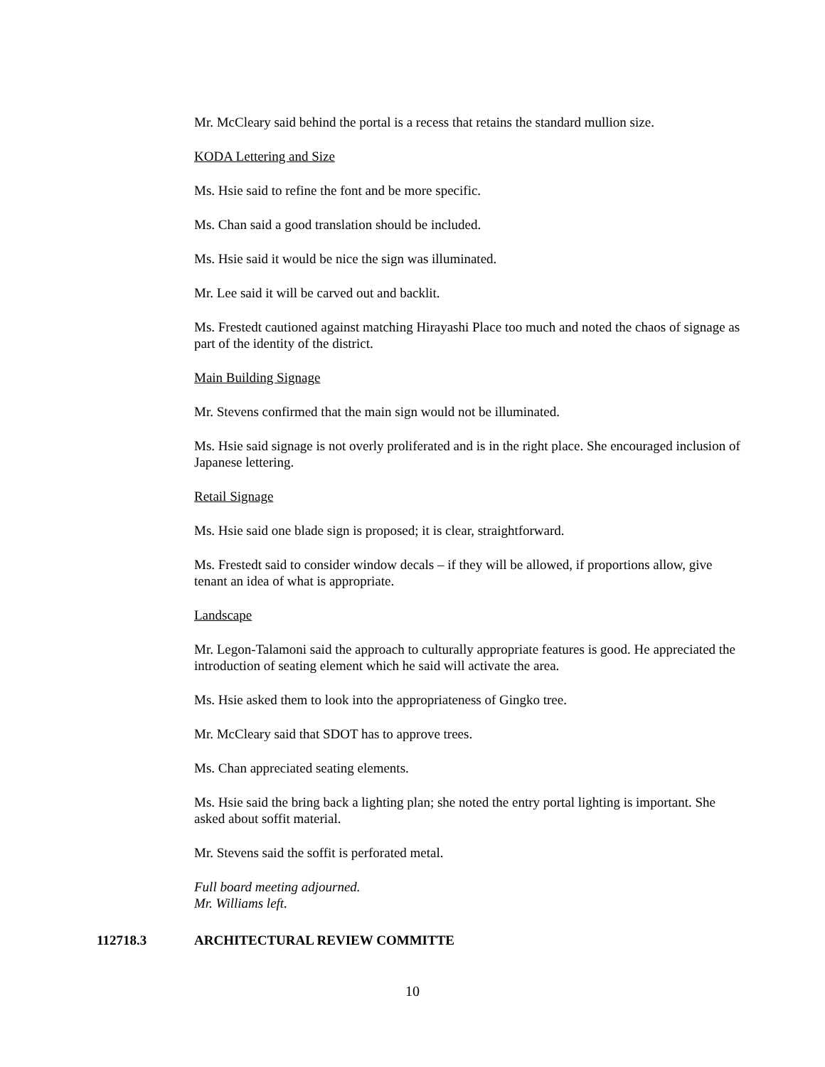Mr. McCleary said behind the portal is a recess that retains the standard mullion size.
KODA Lettering and Size
Ms. Hsie said to refine the font and be more specific.
Ms. Chan said a good translation should be included.
Ms. Hsie said it would be nice the sign was illuminated.
Mr. Lee said it will be carved out and backlit.
Ms. Frestedt cautioned against matching Hirayashi Place too much and noted the chaos of signage as part of the identity of the district.
Main Building Signage
Mr. Stevens confirmed that the main sign would not be illuminated.
Ms. Hsie said signage is not overly proliferated and is in the right place. She encouraged inclusion of Japanese lettering.
Retail Signage
Ms. Hsie said one blade sign is proposed; it is clear, straightforward.
Ms. Frestedt said to consider window decals – if they will be allowed, if proportions allow, give tenant an idea of what is appropriate.
Landscape
Mr. Legon-Talamoni said the approach to culturally appropriate features is good. He appreciated the introduction of seating element which he said will activate the area.
Ms. Hsie asked them to look into the appropriateness of Gingko tree.
Mr. McCleary said that SDOT has to approve trees.
Ms. Chan appreciated seating elements.
Ms. Hsie said the bring back a lighting plan; she noted the entry portal lighting is important. She asked about soffit material.
Mr. Stevens said the soffit is perforated metal.
Full board meeting adjourned.
Mr. Williams left.
112718.3 ARCHITECTURAL REVIEW COMMITTE
10